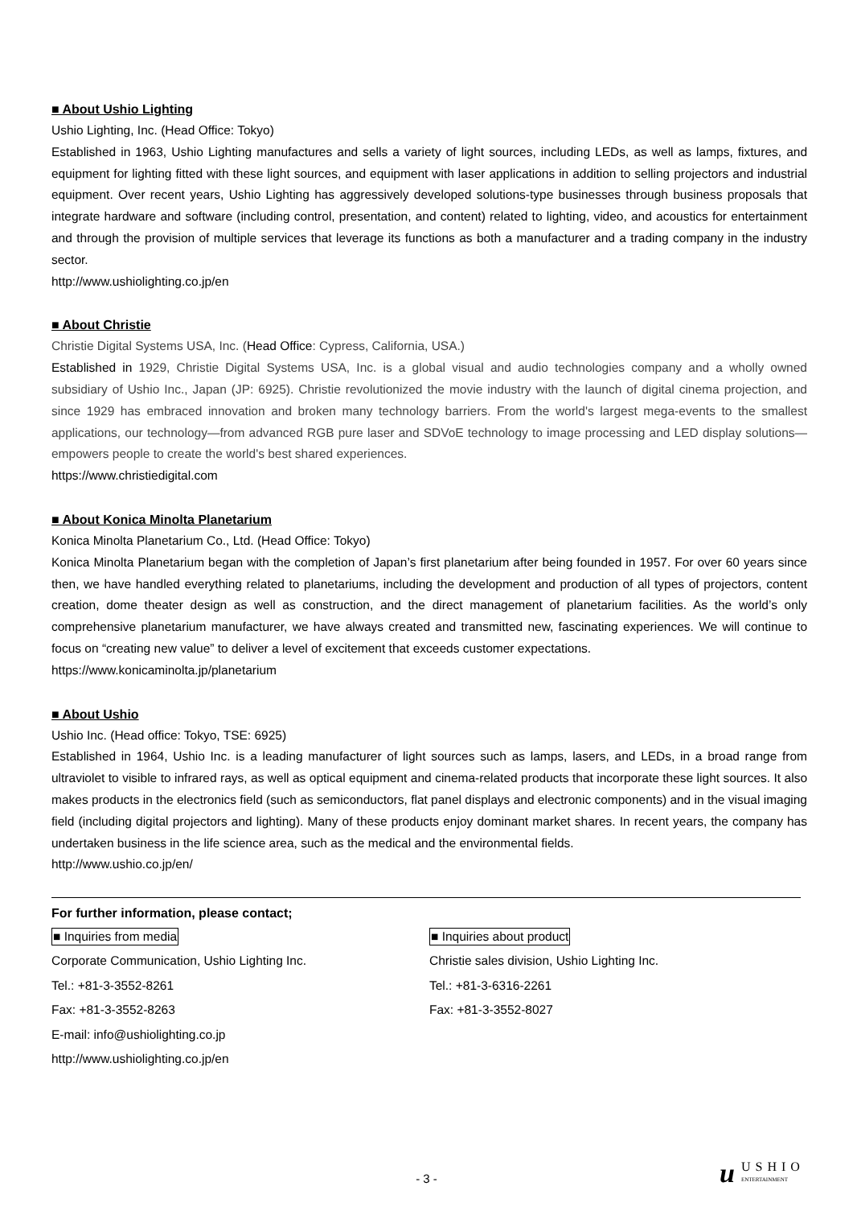■ About Ushio Lighting
Ushio Lighting, Inc. (Head Office: Tokyo)
Established in 1963, Ushio Lighting manufactures and sells a variety of light sources, including LEDs, as well as lamps, fixtures, and equipment for lighting fitted with these light sources, and equipment with laser applications in addition to selling projectors and industrial equipment. Over recent years, Ushio Lighting has aggressively developed solutions-type businesses through business proposals that integrate hardware and software (including control, presentation, and content) related to lighting, video, and acoustics for entertainment and through the provision of multiple services that leverage its functions as both a manufacturer and a trading company in the industry sector.
http://www.ushiolighting.co.jp/en
■ About Christie
Christie Digital Systems USA, Inc. (Head Office: Cypress, California, USA.)
Established in 1929, Christie Digital Systems USA, Inc. is a global visual and audio technologies company and a wholly owned subsidiary of Ushio Inc., Japan (JP: 6925). Christie revolutionized the movie industry with the launch of digital cinema projection, and since 1929 has embraced innovation and broken many technology barriers. From the world's largest mega-events to the smallest applications, our technology—from advanced RGB pure laser and SDVoE technology to image processing and LED display solutions—empowers people to create the world's best shared experiences.
https://www.christiedigital.com
■ About Konica Minolta Planetarium
Konica Minolta Planetarium Co., Ltd. (Head Office: Tokyo)
Konica Minolta Planetarium began with the completion of Japan’s first planetarium after being founded in 1957. For over 60 years since then, we have handled everything related to planetariums, including the development and production of all types of projectors, content creation, dome theater design as well as construction, and the direct management of planetarium facilities. As the world’s only comprehensive planetarium manufacturer, we have always created and transmitted new, fascinating experiences. We will continue to focus on “creating new value” to deliver a level of excitement that exceeds customer expectations.
https://www.konicaminolta.jp/planetarium
■ About Ushio
Ushio Inc. (Head office: Tokyo, TSE: 6925)
Established in 1964, Ushio Inc. is a leading manufacturer of light sources such as lamps, lasers, and LEDs, in a broad range from ultraviolet to visible to infrared rays, as well as optical equipment and cinema-related products that incorporate these light sources. It also makes products in the electronics field (such as semiconductors, flat panel displays and electronic components) and in the visual imaging field (including digital projectors and lighting). Many of these products enjoy dominant market shares. In recent years, the company has undertaken business in the life science area, such as the medical and the environmental fields.
http://www.ushio.co.jp/en/
For further information, please contact;
■ Inquiries from media
Corporate Communication, Ushio Lighting Inc.
Tel.: +81-3-3552-8261
Fax: +81-3-3552-8263
E-mail: info@ushiolighting.co.jp
http://www.ushiolighting.co.jp/en
■ Inquiries about product
Christie sales division, Ushio Lighting Inc.
Tel.: +81-3-6316-2261
Fax: +81-3-3552-8027
- 3 -
u USHIO
ENTERTAINMENT